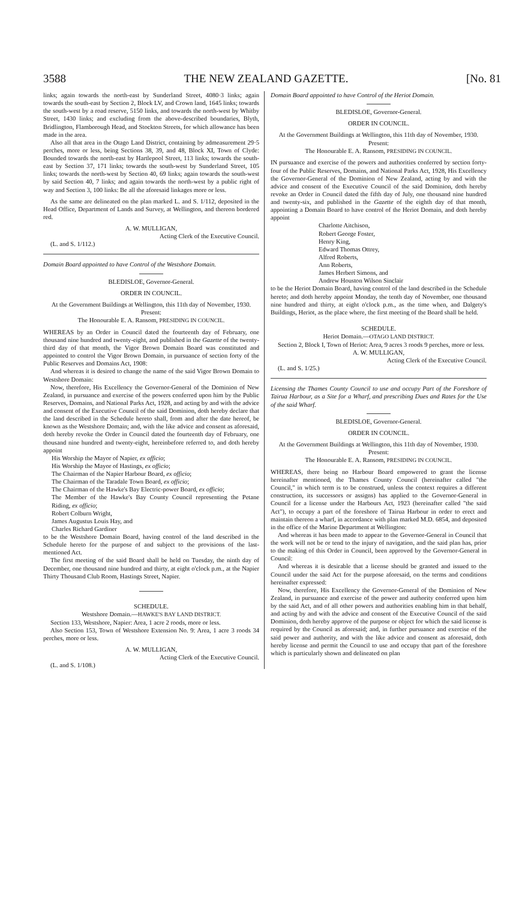3588 THE NEW ZEALAND GAZETTE. [No. 81
links; again towards the north-east by Sunderland Street, 4080·3 links; again towards the south-east by Section 2, Block LV, and Crown land, 1645 links; towards the south-west by a road reserve, 5150 links, and towards the north-west by Whitby Street, 1430 links; and excluding from the above-described boundaries, Blyth, Bridlington, Flamborough Head, and Stockton Streets, for which allowance has been made in the area.
Also all that area in the Otago Land District, containing by admeasurement 29·5 perches, more or less, being Sections 38, 39, and 48, Block XI, Town of Clyde: Bounded towards the north-east by Hartlepool Street, 113 links; towards the south-east by Section 37, 171 links; towards the south-west by Sunderland Street, 105 links; towards the north-west by Section 40, 69 links; again towards the south-west by said Section 40, 7 links; and again towards the north-west by a public right of way and Section 3, 100 links: Be all the aforesaid linkages more or less.
As the same are delineated on the plan marked L. and S. 1/112, deposited in the Head Office, Department of Lands and Survey, at Wellington, and thereon bordered red.
A. W. MULLIGAN,
Acting Clerk of the Executive Council.
(L. and S. 1/112.)
Domain Board appointed to have Control of the Westshore Domain.
BLEDISLOE, Governor-General.
ORDER IN COUNCIL.
At the Government Buildings at Wellington, this 11th day of November, 1930.
Present:
The Honourable E. A. Ransom, PRESIDING IN COUNCIL.
WHEREAS by an Order in Council dated the fourteenth day of February, one thousand nine hundred and twenty-eight, and published in the Gazette of the twenty-third day of that month, the Vigor Brown Domain Board was constituted and appointed to control the Vigor Brown Domain, in pursuance of section forty of the Public Reserves and Domains Act, 1908:
And whereas it is desired to change the name of the said Vigor Brown Domain to Westshore Domain:
Now, therefore, His Excellency the Governor-General of the Dominion of New Zealand, in pursuance and exercise of the powers conferred upon him by the Public Reserves, Domains, and National Parks Act, 1928, and acting by and with the advice and consent of the Executive Council of the said Dominion, doth hereby declare that the land described in the Schedule hereto shall, from and after the date hereof, be known as the Westshore Domain; and, with the like advice and consent as aforesaid, doth hereby revoke the Order in Council dated the fourteenth day of February, one thousand nine hundred and twenty-eight, hereinbefore referred to, and doth hereby appoint
His Worship the Mayor of Napier, ex officio;
His Worship the Mayor of Hastings, ex officio;
The Chairman of the Napier Harbour Board, ex officio;
The Chairman of the Taradale Town Board, ex officio;
The Chairman of the Hawke's Bay Electric-power Board, ex officio;
The Member of the Hawke's Bay County Council representing the Petane Riding, ex officio;
Robert Colburn Wright,
James Augustus Louis Hay, and
Charles Richard Gardiner
to be the Westshore Domain Board, having control of the land described in the Schedule hereto for the purpose of and subject to the provisions of the last-mentioned Act.
The first meeting of the said Board shall be held on Tuesday, the ninth day of December, one thousand nine hundred and thirty, at eight o'clock p.m., at the Napier Thirty Thousand Club Room, Hastings Street, Napier.
SCHEDULE.
Westshore Domain.—HAWKE'S BAY LAND DISTRICT.
Section 133, Westshore, Napier: Area, 1 acre 2 roods, more or less.
Also Section 153, Town of Westshore Extension No. 9: Area, 1 acre 3 roods 34 perches, more or less.
A. W. MULLIGAN,
Acting Clerk of the Executive Council.
(L. and S. 1/108.)
Domain Board appointed to have Control of the Heriot Domain.
BLEDISLOE, Governor-General.
ORDER IN COUNCIL.
At the Government Buildings at Wellington, this 11th day of November, 1930.
Present:
The Honourable E. A. Ransom, PRESIDING IN COUNCIL.
IN pursuance and exercise of the powers and authorities conferred by section forty-four of the Public Reserves, Domains, and National Parks Act, 1928, His Excellency the Governor-General of the Dominion of New Zealand, acting by and with the advice and consent of the Executive Council of the said Dominion, doth hereby revoke an Order in Council dated the fifth day of July, one thousand nine hundred and twenty-six, and published in the Gazette of the eighth day of that month, appointing a Domain Board to have control of the Heriot Domain, and doth hereby appoint
Charlotte Aitchison,
Robert George Foster,
Henry King,
Edward Thomas Ottrey,
Alfred Roberts,
Ann Roberts,
James Herbert Simons, and
Andrew Houston Wilson Sinclair
to be the Heriot Domain Board, having control of the land described in the Schedule hereto; and doth hereby appoint Monday, the tenth day of November, one thousand nine hundred and thirty, at eight o'clock p.m., as the time when, and Dalgety's Buildings, Heriot, as the place where, the first meeting of the Board shall be held.
SCHEDULE.
Heriot Domain.—OTAGO LAND DISTRICT.
Section 2, Block I, Town of Heriot: Area, 9 acres 3 roods 9 perches, more or less.
A. W. MULLIGAN,
Acting Clerk of the Executive Council.
(L. and S. 1/25.)
Licensing the Thames County Council to use and occupy Part of the Foreshore of Tairua Harbour, as a Site for a Wharf, and prescribing Dues and Rates for the Use of the said Wharf.
BLEDISLOE, Governor-General.
ORDER IN COUNCIL.
At the Government Buildings at Wellington, this 11th day of November, 1930.
Present:
The Honourable E. A. Ransom, PRESIDING IN COUNCIL.
WHEREAS, there being no Harbour Board empowered to grant the license hereinafter mentioned, the Thames County Council (hereinafter called "the Council," in which term is to be construed, unless the context requires a different construction, its successors or assigns) has applied to the Governor-General in Council for a license under the Harbours Act, 1923 (hereinafter called "the said Act"), to occupy a part of the foreshore of Tairua Harbour in order to erect and maintain thereon a wharf, in accordance with plan marked M.D. 6854, and deposited in the office of the Marine Department at Wellington:
And whereas it has been made to appear to the Governor-General in Council that the work will not be or tend to the injury of navigation, and the said plan has, prior to the making of this Order in Council, been approved by the Governor-General in Council:
And whereas it is desirable that a license should be granted and issued to the Council under the said Act for the purpose aforesaid, on the terms and conditions hereinafter expressed:
Now, therefore, His Excellency the Governor-General of the Dominion of New Zealand, in pursuance and exercise of the power and authority conferred upon him by the said Act, and of all other powers and authorities enabling him in that behalf, and acting by and with the advice and consent of the Executive Council of the said Dominion, doth hereby approve of the purpose or object for which the said license is required by the Council as aforesaid; and, in further pursuance and exercise of the said power and authority, and with the like advice and consent as aforesaid, doth hereby license and permit the Council to use and occupy that part of the foreshore which is particularly shown and delineated on plan